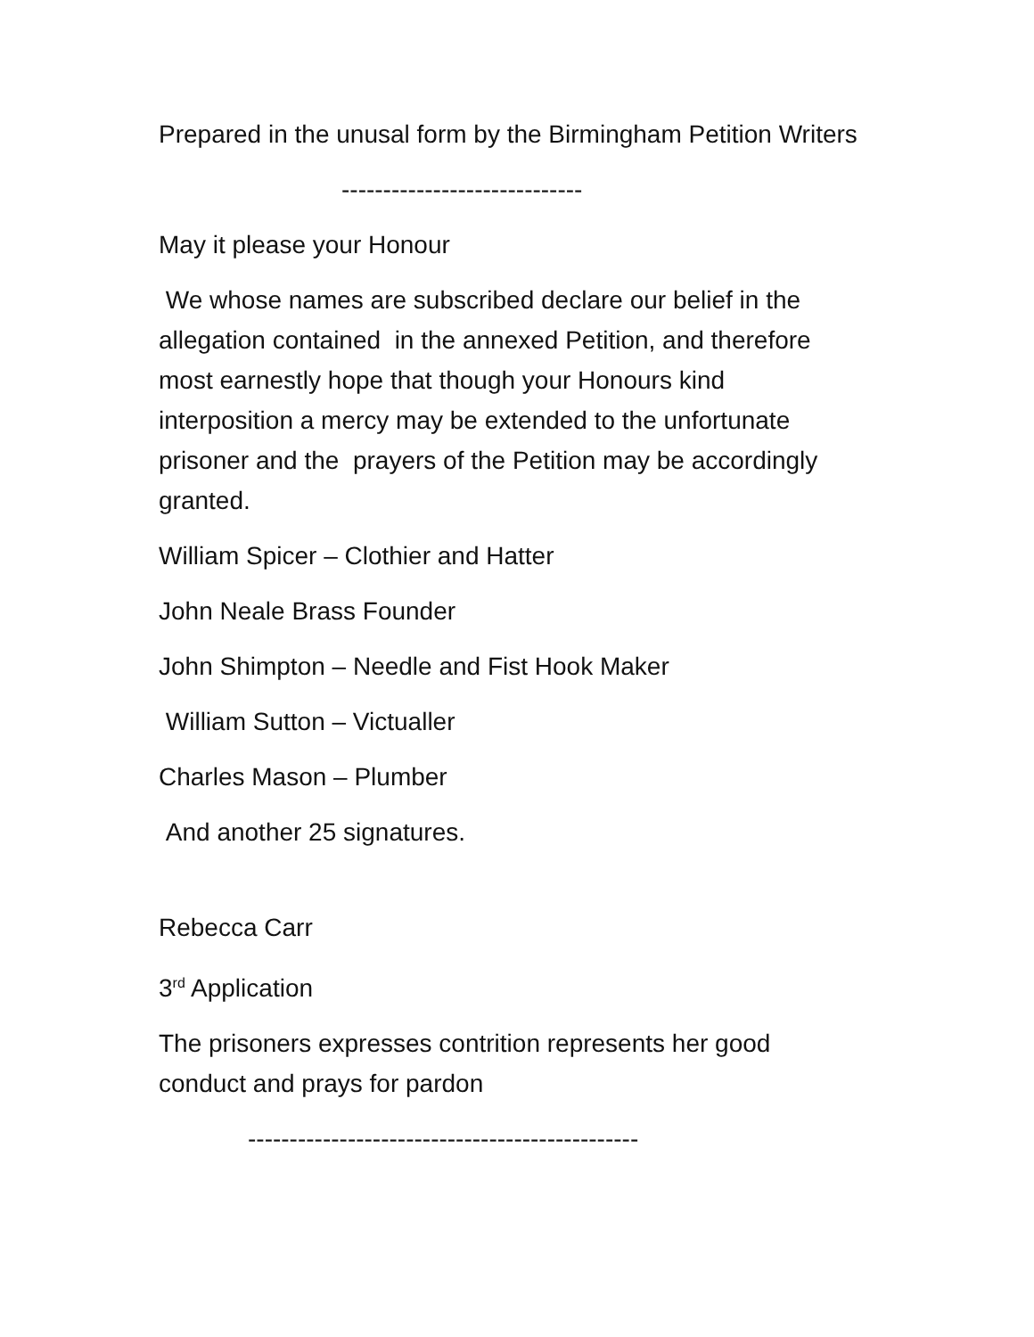Prepared in the unusal form by the Birmingham Petition Writers
-----------------------------
May it please your Honour
We whose names are subscribed declare our belief in the allegation contained in the annexed Petition, and therefore most earnestly hope that though your Honours kind interposition a mercy may be extended to the unfortunate prisoner and the prayers of the Petition may be accordingly granted.
William Spicer – Clothier and Hatter
John Neale Brass Founder
John Shimpton – Needle and Fist Hook Maker
William Sutton – Victualler
Charles Mason – Plumber
And another 25 signatures.
Rebecca Carr
3<sup>rd</sup> Application
The prisoners expresses contrition represents her good conduct and prays for pardon
-----------------------------------------------